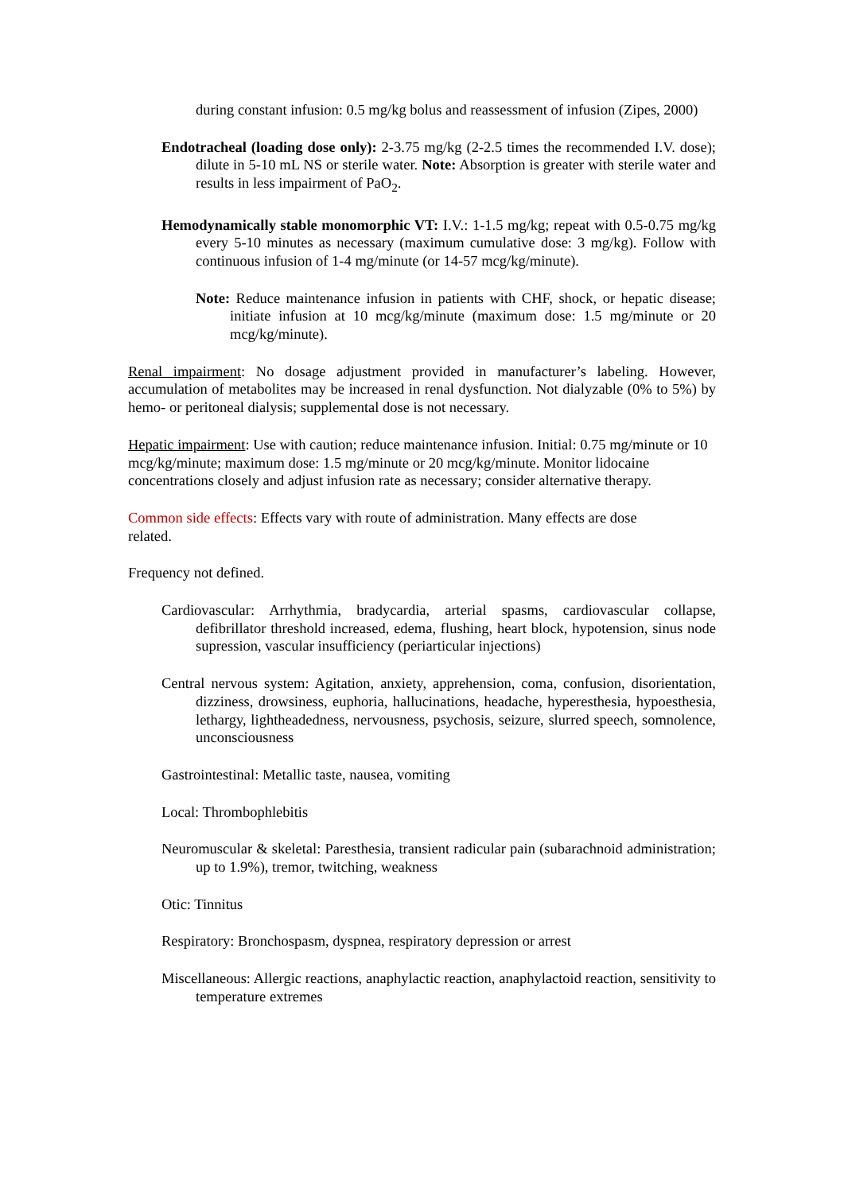during constant infusion: 0.5 mg/kg bolus and reassessment of infusion (Zipes, 2000)
Endotracheal (loading dose only): 2-3.75 mg/kg (2-2.5 times the recommended I.V. dose); dilute in 5-10 mL NS or sterile water. Note: Absorption is greater with sterile water and results in less impairment of PaO<sub>2</sub>.
Hemodynamically stable monomorphic VT: I.V.: 1-1.5 mg/kg; repeat with 0.5-0.75 mg/kg every 5-10 minutes as necessary (maximum cumulative dose: 3 mg/kg). Follow with continuous infusion of 1-4 mg/minute (or 14-57 mcg/kg/minute).
Note: Reduce maintenance infusion in patients with CHF, shock, or hepatic disease; initiate infusion at 10 mcg/kg/minute (maximum dose: 1.5 mg/minute or 20 mcg/kg/minute).
Renal impairment: No dosage adjustment provided in manufacturer’s labeling. However, accumulation of metabolites may be increased in renal dysfunction. Not dialyzable (0% to 5%) by hemo- or peritoneal dialysis; supplemental dose is not necessary.
Hepatic impairment: Use with caution; reduce maintenance infusion. Initial: 0.75 mg/minute or 10 mcg/kg/minute; maximum dose: 1.5 mg/minute or 20 mcg/kg/minute. Monitor lidocaine concentrations closely and adjust infusion rate as necessary; consider alternative therapy.
Common side effects: Effects vary with route of administration. Many effects are dose
related.
Frequency not defined.
Cardiovascular: Arrhythmia, bradycardia, arterial spasms, cardiovascular collapse, defibrillator threshold increased, edema, flushing, heart block, hypotension, sinus node supression, vascular insufficiency (periarticular injections)
Central nervous system: Agitation, anxiety, apprehension, coma, confusion, disorientation, dizziness, drowsiness, euphoria, hallucinations, headache, hyperesthesia, hypoesthesia, lethargy, lightheadedness, nervousness, psychosis, seizure, slurred speech, somnolence, unconsciousness
Gastrointestinal: Metallic taste, nausea, vomiting
Local: Thrombophlebitis
Neuromuscular & skeletal: Paresthesia, transient radicular pain (subarachnoid administration; up to 1.9%), tremor, twitching, weakness
Otic: Tinnitus
Respiratory: Bronchospasm, dyspnea, respiratory depression or arrest
Miscellaneous: Allergic reactions, anaphylactic reaction, anaphylactoid reaction, sensitivity to temperature extremes